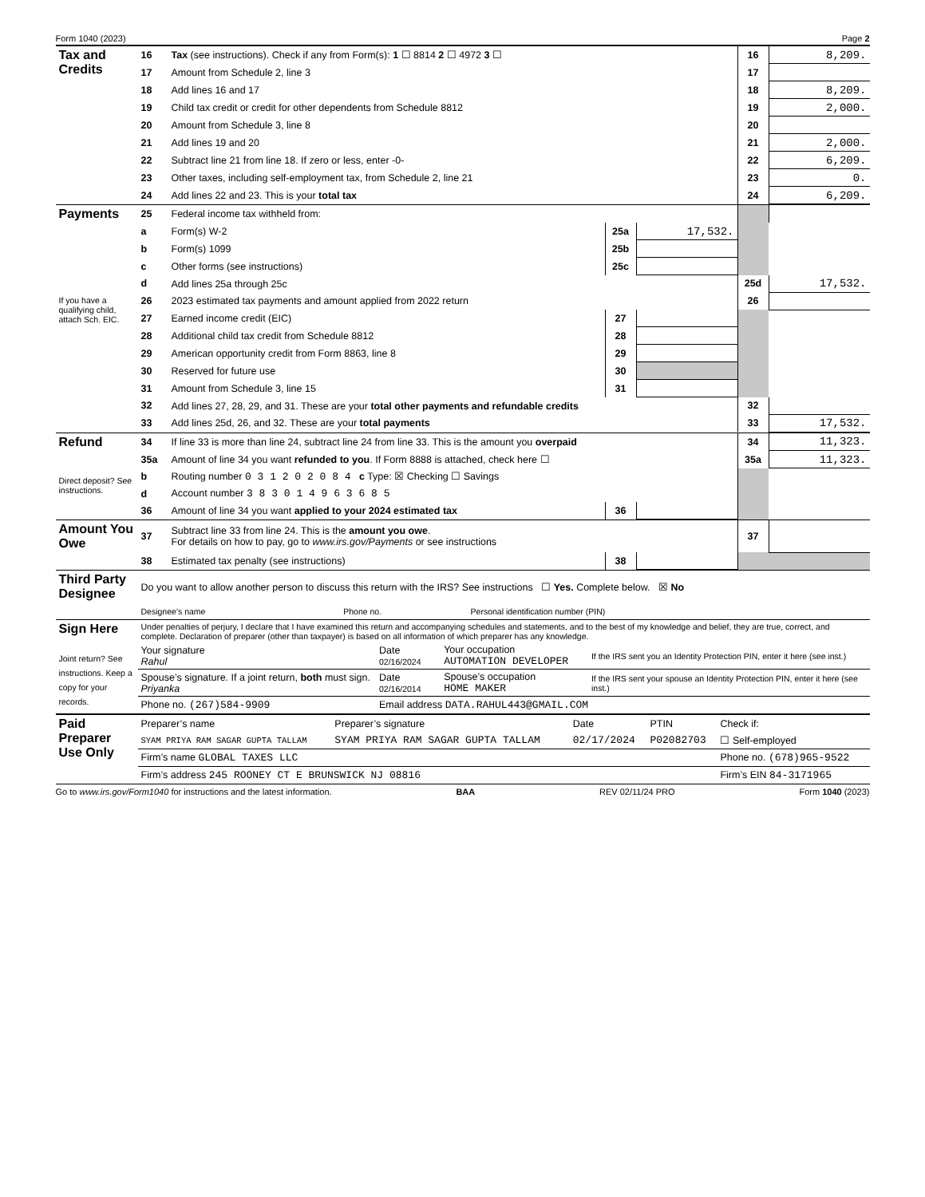Form 1040 (2023) Page 2
| Tax and Credits | 16 | Tax (see instructions). Check if any from Form(s): 1 ☐ 8814 2 ☐ 4972 3 ☐ | 16 | 8,209. |
| | 17 | Amount from Schedule 2, line 3 | 17 | |
| | 18 | Add lines 16 and 17 | 18 | 8,209. |
| | 19 | Child tax credit or credit for other dependents from Schedule 8812 | 19 | 2,000. |
| | 20 | Amount from Schedule 3, line 8 | 20 | |
| | 21 | Add lines 19 and 20 | 21 | 2,000. |
| | 22 | Subtract line 21 from line 18. If zero or less, enter -0- | 22 | 6,209. |
| | 23 | Other taxes, including self-employment tax, from Schedule 2, line 21 | 23 | 0. |
| | 24 | Add lines 22 and 23. This is your total tax | 24 | 6,209. |
| Payments | 25 | Federal income tax withheld from: | | | | |
| | a | Form(s) W-2 | 25a | 17,532. | | |
| | b | Form(s) 1099 | 25b | | | |
| | c | Other forms (see instructions) | 25c | | | |
| | d | Add lines 25a through 25c | | | 25d | 17,532. |
| If you have a qualifying child, attach Sch. EIC. | 26 | 2023 estimated tax payments and amount applied from 2022 return | | | 26 | |
| | 27 | Earned income credit (EIC) | 27 | | | |
| | 28 | Additional child tax credit from Schedule 8812 | 28 | | | |
| | 29 | American opportunity credit from Form 8863, line 8 | 29 | | | |
| | 30 | Reserved for future use | 30 | | | |
| | 31 | Amount from Schedule 3, line 15 | 31 | | | |
| | 32 | Add lines 27, 28, 29, and 31. These are your total other payments and refundable credits | | | 32 | |
| | 33 | Add lines 25d, 26, and 32. These are your total payments | | | 33 | 17,532. |
| Refund | 34 | If line 33 is more than line 24, subtract line 24 from line 33. This is the amount you overpaid | | | 34 | 11,323. |
| | 35a | Amount of line 34 you want refunded to you . If Form 8888 is attached, check here ☐ | | | 35a | 11,323. |
| Direct deposit? See instructions. | b | Routing number 0 3 1 2 0 2 0 8 4 c Type: ☒ Checking ☐ Savings | | | | |
| | d | Account number 3 8 3 0 1 4 9 6 3 6 8 5 | | | | |
| | 36 | Amount of line 34 you want applied to your 2024 estimated tax | 36 | | | |
| Amount You Owe | 37 | Subtract line 33 from line 24. This is the amount you owe . For details on how to pay, go to www.irs.gov/Payments or see instructions | | | 37 | |
| | 38 | Estimated tax penalty (see instructions) | 38 | | | |
| Third Party Designee | Do you want to allow another person to discuss this return with the IRS? See instructions ☐ Yes. Complete below. ☒ No | | |
| | Designee’s name | Phone no. | Personal identification number (PIN) |
| Sign Here Joint return? See instructions. Keep a copy for your records. | Under penalties of perjury, I declare that I have examined this return and accompanying schedules and statements, and to the best of my knowledge and belief, they are true, correct, and complete. Declaration of preparer (other than taxpayer) is based on all information of which preparer has any knowledge. | | | |
| | Your signature Rahul | Date 02/16/2024 | Your occupation AUTOMATION DEVELOPER | If the IRS sent you an Identity Protection PIN, enter it here (see inst.) |
| | Spouse’s signature. If a joint return, both must sign. Priyanka | Date 02/16/2014 | Spouse’s occupation HOME MAKER | If the IRS sent your spouse an Identity Protection PIN, enter it here (see inst.) |
| | Phone no. (267)584-9909 | Email address DATA.RAHUL443@GMAIL.COM | | |
| Paid Preparer Use Only | Preparer’s name | Preparer’s signature | Date | PTIN | Check if: |
| | SYAM PRIYA RAM SAGAR GUPTA TALLAM | SYAM PRIYA RAM SAGAR GUPTA TALLAM | 02/17/2024 | P02082703 | ☐ Self-employed |
| | Firm’s name GLOBAL TAXES LLC | | | | Phone no. (678)965-9522 |
| | Firm’s address 245 ROONEY CT E BRUNSWICK NJ 08816 | | | | Firm’s EIN 84-3171965 |
Go to www.irs.gov/Form1040 for instructions and the latest information. BAA REV 02/11/24 PRO Form 1040 (2023)